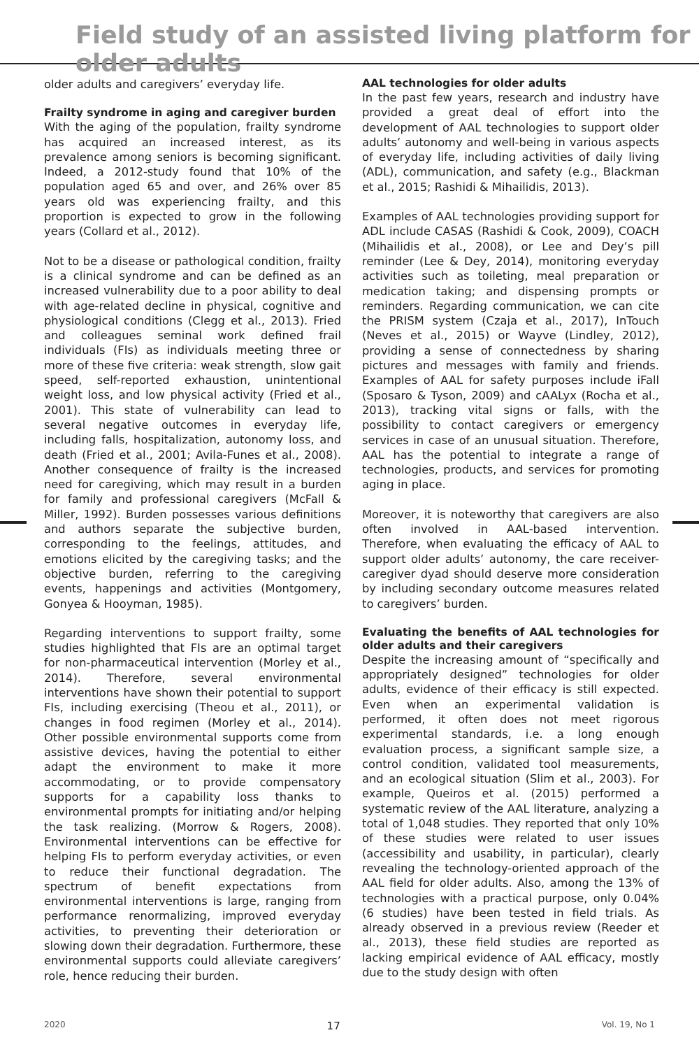Field study of an assisted living platform for older adults
older adults and caregivers’ everyday life.
Frailty syndrome in aging and caregiver burden
With the aging of the population, frailty syndrome has acquired an increased interest, as its prevalence among seniors is becoming significant. Indeed, a 2012-study found that 10% of the population aged 65 and over, and 26% over 85 years old was experiencing frailty, and this proportion is expected to grow in the following years (Collard et al., 2012).
Not to be a disease or pathological condition, frailty is a clinical syndrome and can be defined as an increased vulnerability due to a poor ability to deal with age-related decline in physical, cognitive and physiological conditions (Clegg et al., 2013). Fried and colleagues seminal work defined frail individuals (FIs) as individuals meeting three or more of these five criteria: weak strength, slow gait speed, self-reported exhaustion, unintentional weight loss, and low physical activity (Fried et al., 2001). This state of vulnerability can lead to several negative outcomes in everyday life, including falls, hospitalization, autonomy loss, and death (Fried et al., 2001; Avila-Funes et al., 2008). Another consequence of frailty is the increased need for caregiving, which may result in a burden for family and professional caregivers (McFall & Miller, 1992). Burden possesses various definitions and authors separate the subjective burden, corresponding to the feelings, attitudes, and emotions elicited by the caregiving tasks; and the objective burden, referring to the caregiving events, happenings and activities (Montgomery, Gonyea & Hooyman, 1985).
Regarding interventions to support frailty, some studies highlighted that FIs are an optimal target for non-pharmaceutical intervention (Morley et al., 2014). Therefore, several environmental interventions have shown their potential to support FIs, including exercising (Theou et al., 2011), or changes in food regimen (Morley et al., 2014). Other possible environmental supports come from assistive devices, having the potential to either adapt the environment to make it more accommodating, or to provide compensatory supports for a capability loss thanks to environmental prompts for initiating and/or helping the task realizing. (Morrow & Rogers, 2008). Environmental interventions can be effective for helping FIs to perform everyday activities, or even to reduce their functional degradation. The spectrum of benefit expectations from environmental interventions is large, ranging from performance renormalizing, improved everyday activities, to preventing their deterioration or slowing down their degradation. Furthermore, these environmental supports could alleviate caregivers’ role, hence reducing their burden.
AAL technologies for older adults
In the past few years, research and industry have provided a great deal of effort into the development of AAL technologies to support older adults’ autonomy and well-being in various aspects of everyday life, including activities of daily living (ADL), communication, and safety (e.g., Blackman et al., 2015; Rashidi & Mihailidis, 2013).
Examples of AAL technologies providing support for ADL include CASAS (Rashidi & Cook, 2009), COACH (Mihailidis et al., 2008), or Lee and Dey’s pill reminder (Lee & Dey, 2014), monitoring everyday activities such as toileting, meal preparation or medication taking; and dispensing prompts or reminders. Regarding communication, we can cite the PRISM system (Czaja et al., 2017), InTouch (Neves et al., 2015) or Wayve (Lindley, 2012), providing a sense of connectedness by sharing pictures and messages with family and friends. Examples of AAL for safety purposes include iFall (Sposaro & Tyson, 2009) and cAALyx (Rocha et al., 2013), tracking vital signs or falls, with the possibility to contact caregivers or emergency services in case of an unusual situation. Therefore, AAL has the potential to integrate a range of technologies, products, and services for promoting aging in place.
Moreover, it is noteworthy that caregivers are also often involved in AAL-based intervention. Therefore, when evaluating the efficacy of AAL to support older adults’ autonomy, the care receiver-caregiver dyad should deserve more consideration by including secondary outcome measures related to caregivers’ burden.
Evaluating the benefits of AAL technologies for older adults and their caregivers
Despite the increasing amount of “specifically and appropriately designed” technologies for older adults, evidence of their efficacy is still expected. Even when an experimental validation is performed, it often does not meet rigorous experimental standards, i.e. a long enough evaluation process, a significant sample size, a control condition, validated tool measurements, and an ecological situation (Slim et al., 2003). For example, Queiros et al. (2015) performed a systematic review of the AAL literature, analyzing a total of 1,048 studies. They reported that only 10% of these studies were related to user issues (accessibility and usability, in particular), clearly revealing the technology-oriented approach of the AAL field for older adults. Also, among the 13% of technologies with a practical purpose, only 0.04% (6 studies) have been tested in field trials. As already observed in a previous review (Reeder et al., 2013), these field studies are reported as lacking empirical evidence of AAL efficacy, mostly due to the study design with often
2020 17 Vol. 19, No 1